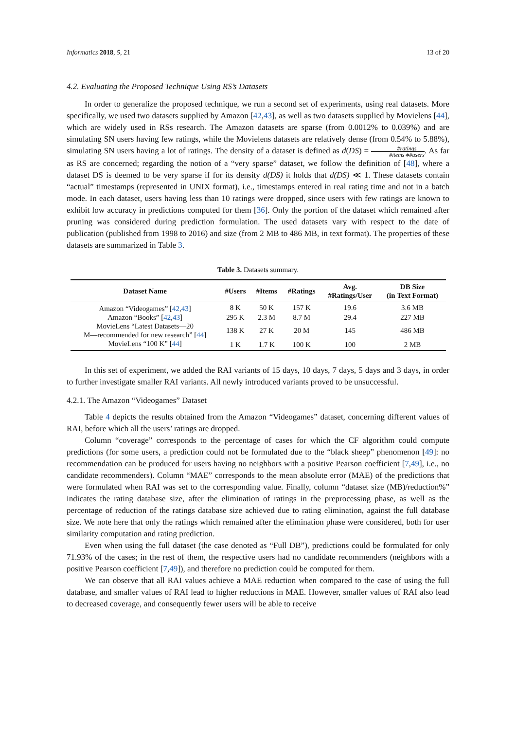Informatics 2018, 5, 21 13 of 20
4.2. Evaluating the Proposed Technique Using RS’s Datasets
In order to generalize the proposed technique, we run a second set of experiments, using real datasets. More specifically, we used two datasets supplied by Amazon [42,43], as well as two datasets supplied by Movielens [44], which are widely used in RSs research. The Amazon datasets are sparse (from 0.0012% to 0.039%) and are simulating SN users having few ratings, while the Movielens datasets are relatively dense (from 0.54% to 5.88%), simulating SN users having a lot of ratings. The density of a dataset is defined as d(DS) = #ratings #items∗#users. As far as RS are concerned; regarding the notion of a “very sparse” dataset, we follow the definition of [48], where a dataset DS is deemed to be very sparse if for its density d(DS) it holds that d(DS) ≪ 1. These datasets contain “actual” timestamps (represented in UNIX format), i.e., timestamps entered in real rating time and not in a batch mode. In each dataset, users having less than 10 ratings were dropped, since users with few ratings are known to exhibit low accuracy in predictions computed for them [36]. Only the portion of the dataset which remained after pruning was considered during prediction formulation. The used datasets vary with respect to the date of publication (published from 1998 to 2016) and size (from 2 MB to 486 MB, in text format). The properties of these datasets are summarized in Table 3.
Table 3. Datasets summary.
| Dataset Name | #Users | #Items | #Ratings | Avg. #Ratings/User | DB Size (in Text Format) |
| --- | --- | --- | --- | --- | --- |
| Amazon “Videogames” [ 42 , 43 ] | 8 K | 50 K | 157 K | 19.6 | 3.6 MB |
| Amazon “Books” [ 42 , 43 ] | 295 K | 2.3 M | 8.7 M | 29.4 | 227 MB |
| MovieLens “Latest Datasets—20 M—recommended for new research” [ 44 ] | 138 K | 27 K | 20 M | 145 | 486 MB |
| MovieLens “100 K” [ 44 ] | 1 K | 1.7 K | 100 K | 100 | 2 MB |
In this set of experiment, we added the RAI variants of 15 days, 10 days, 7 days, 5 days and 3 days, in order to further investigate smaller RAI variants. All newly introduced variants proved to be unsuccessful.
4.2.1. The Amazon “Videogames” Dataset
Table 4 depicts the results obtained from the Amazon “Videogames” dataset, concerning different values of RAI, before which all the users’ ratings are dropped.
Column “coverage” corresponds to the percentage of cases for which the CF algorithm could compute predictions (for some users, a prediction could not be formulated due to the “black sheep” phenomenon [49]: no recommendation can be produced for users having no neighbors with a positive Pearson coefficient [7,49], i.e., no candidate recommenders). Column “MAE” corresponds to the mean absolute error (MAE) of the predictions that were formulated when RAI was set to the corresponding value. Finally, column “dataset size (MB)/reduction%” indicates the rating database size, after the elimination of ratings in the preprocessing phase, as well as the percentage of reduction of the ratings database size achieved due to rating elimination, against the full database size. We note here that only the ratings which remained after the elimination phase were considered, both for user similarity computation and rating prediction.
Even when using the full dataset (the case denoted as “Full DB”), predictions could be formulated for only 71.93% of the cases; in the rest of them, the respective users had no candidate recommenders (neighbors with a positive Pearson coefficient [7,49]), and therefore no prediction could be computed for them.
We can observe that all RAI values achieve a MAE reduction when compared to the case of using the full database, and smaller values of RAI lead to higher reductions in MAE. However, smaller values of RAI also lead to decreased coverage, and consequently fewer users will be able to receive